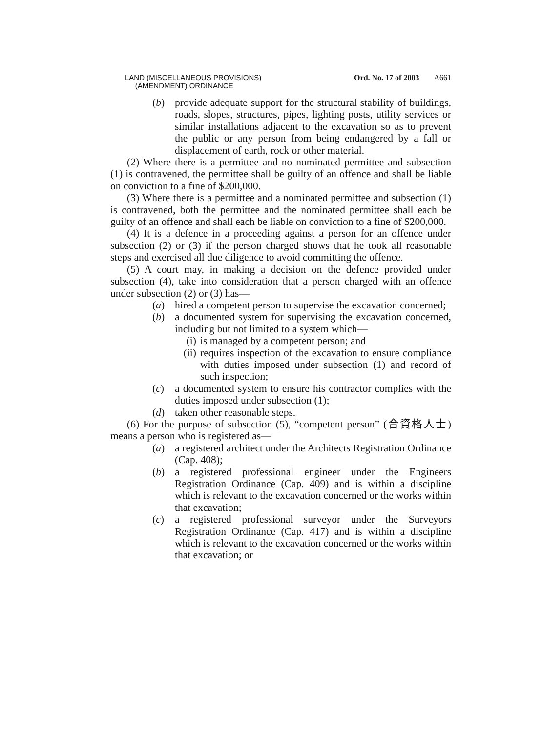LAND (MISCELLANEOUS PROVISIONS)
(AMENDMENT) ORDINANCE
Ord. No. 17 of 2003 A661
(b) provide adequate support for the structural stability of buildings, roads, slopes, structures, pipes, lighting posts, utility services or similar installations adjacent to the excavation so as to prevent the public or any person from being endangered by a fall or displacement of earth, rock or other material.
(2) Where there is a permittee and no nominated permittee and subsection (1) is contravened, the permittee shall be guilty of an offence and shall be liable on conviction to a fine of $200,000.
(3) Where there is a permittee and a nominated permittee and subsection (1) is contravened, both the permittee and the nominated permittee shall each be guilty of an offence and shall each be liable on conviction to a fine of $200,000.
(4) It is a defence in a proceeding against a person for an offence under subsection (2) or (3) if the person charged shows that he took all reasonable steps and exercised all due diligence to avoid committing the offence.
(5) A court may, in making a decision on the defence provided under subsection (4), take into consideration that a person charged with an offence under subsection (2) or (3) has—
(a) hired a competent person to supervise the excavation concerned;
(b) a documented system for supervising the excavation concerned, including but not limited to a system which—
(i) is managed by a competent person; and
(ii) requires inspection of the excavation to ensure compliance with duties imposed under subsection (1) and record of such inspection;
(c) a documented system to ensure his contractor complies with the duties imposed under subsection (1);
(d) taken other reasonable steps.
(6) For the purpose of subsection (5), “competent person” (合資格人士) means a person who is registered as—
(a) a registered architect under the Architects Registration Ordinance (Cap. 408);
(b) a registered professional engineer under the Engineers Registration Ordinance (Cap. 409) and is within a discipline which is relevant to the excavation concerned or the works within that excavation;
(c) a registered professional surveyor under the Surveyors Registration Ordinance (Cap. 417) and is within a discipline which is relevant to the excavation concerned or the works within that excavation; or